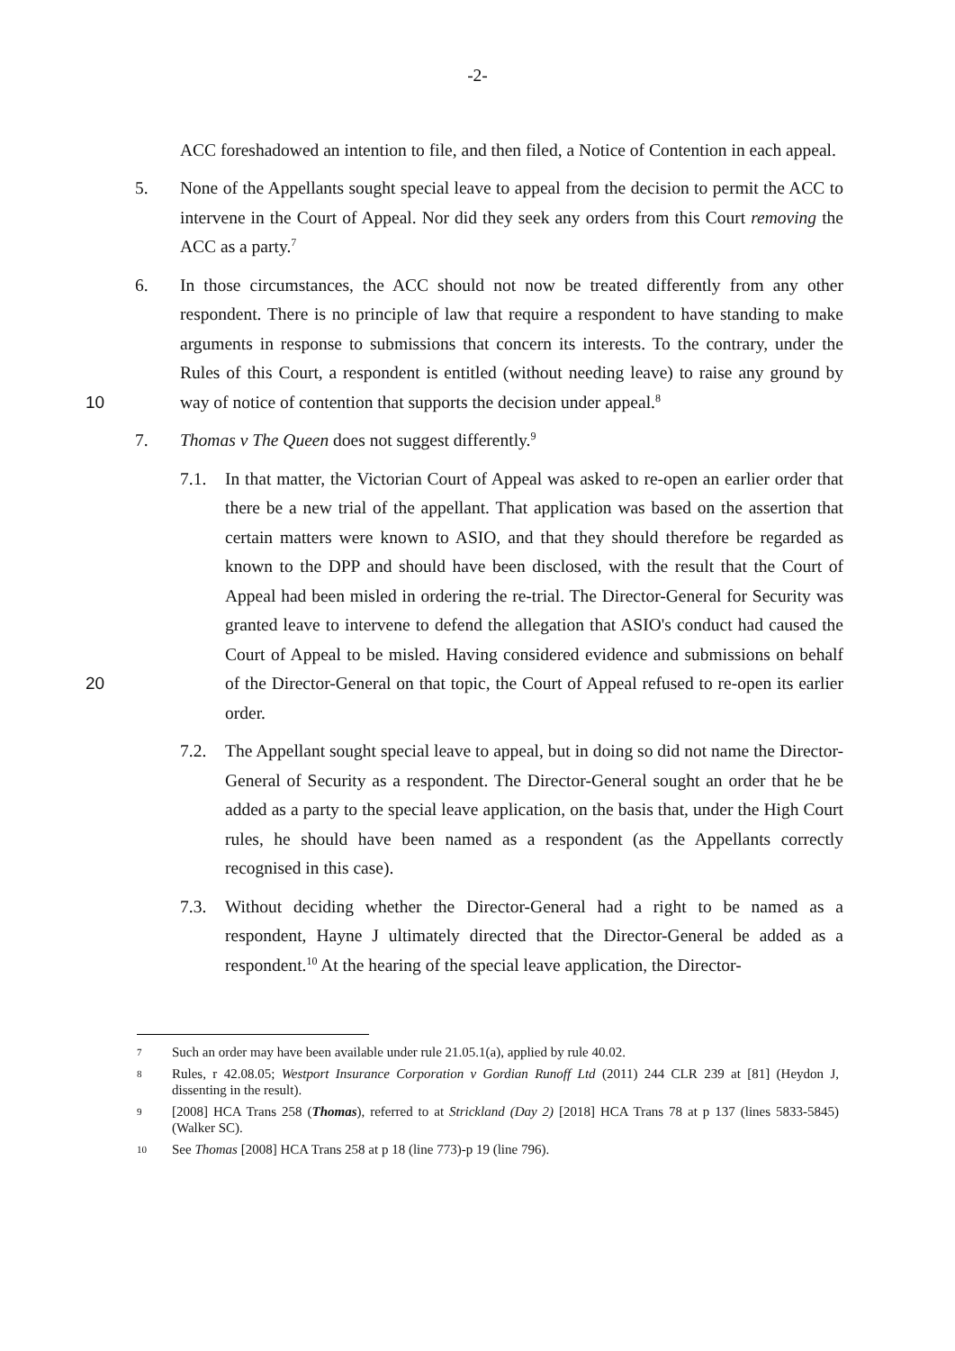-2-
ACC foreshadowed an intention to file, and then filed, a Notice of Contention in each appeal.
5. None of the Appellants sought special leave to appeal from the decision to permit the ACC to intervene in the Court of Appeal. Nor did they seek any orders from this Court removing the ACC as a party.<sup>7</sup>
10 6. In those circumstances, the ACC should not now be treated differently from any other respondent. There is no principle of law that require a respondent to have standing to make arguments in response to submissions that concern its interests. To the contrary, under the Rules of this Court, a respondent is entitled (without needing leave) to raise any ground by way of notice of contention that supports the decision under appeal.<sup>8</sup>
7. Thomas v The Queen does not suggest differently.<sup>9</sup>
20 7.1. In that matter, the Victorian Court of Appeal was asked to re-open an earlier order that there be a new trial of the appellant. That application was based on the assertion that certain matters were known to ASIO, and that they should therefore be regarded as known to the DPP and should have been disclosed, with the result that the Court of Appeal had been misled in ordering the re-trial. The Director-General for Security was granted leave to intervene to defend the allegation that ASIO's conduct had caused the Court of Appeal to be misled. Having considered evidence and submissions on behalf of the Director-General on that topic, the Court of Appeal refused to re-open its earlier order.
7.2. The Appellant sought special leave to appeal, but in doing so did not name the Director-General of Security as a respondent. The Director-General sought an order that he be added as a party to the special leave application, on the basis that, under the High Court rules, he should have been named as a respondent (as the Appellants correctly recognised in this case).
7.3. Without deciding whether the Director-General had a right to be named as a respondent, Hayne J ultimately directed that the Director-General be added as a respondent.<sup>10</sup> At the hearing of the special leave application, the Director-
7
Such an order may have been available under rule 21.05.1(a), applied by rule 40.02.
8
Rules, r 42.08.05; Westport Insurance Corporation v Gordian Runoff Ltd (2011) 244 CLR 239 at [81] (Heydon J, dissenting in the result).
9
[2008] HCA Trans 258 (Thomas), referred to at Strickland (Day 2) [2018] HCA Trans 78 at p 137 (lines 5833-5845) (Walker SC).
10
See Thomas [2008] HCA Trans 258 at p 18 (line 773)-p 19 (line 796).